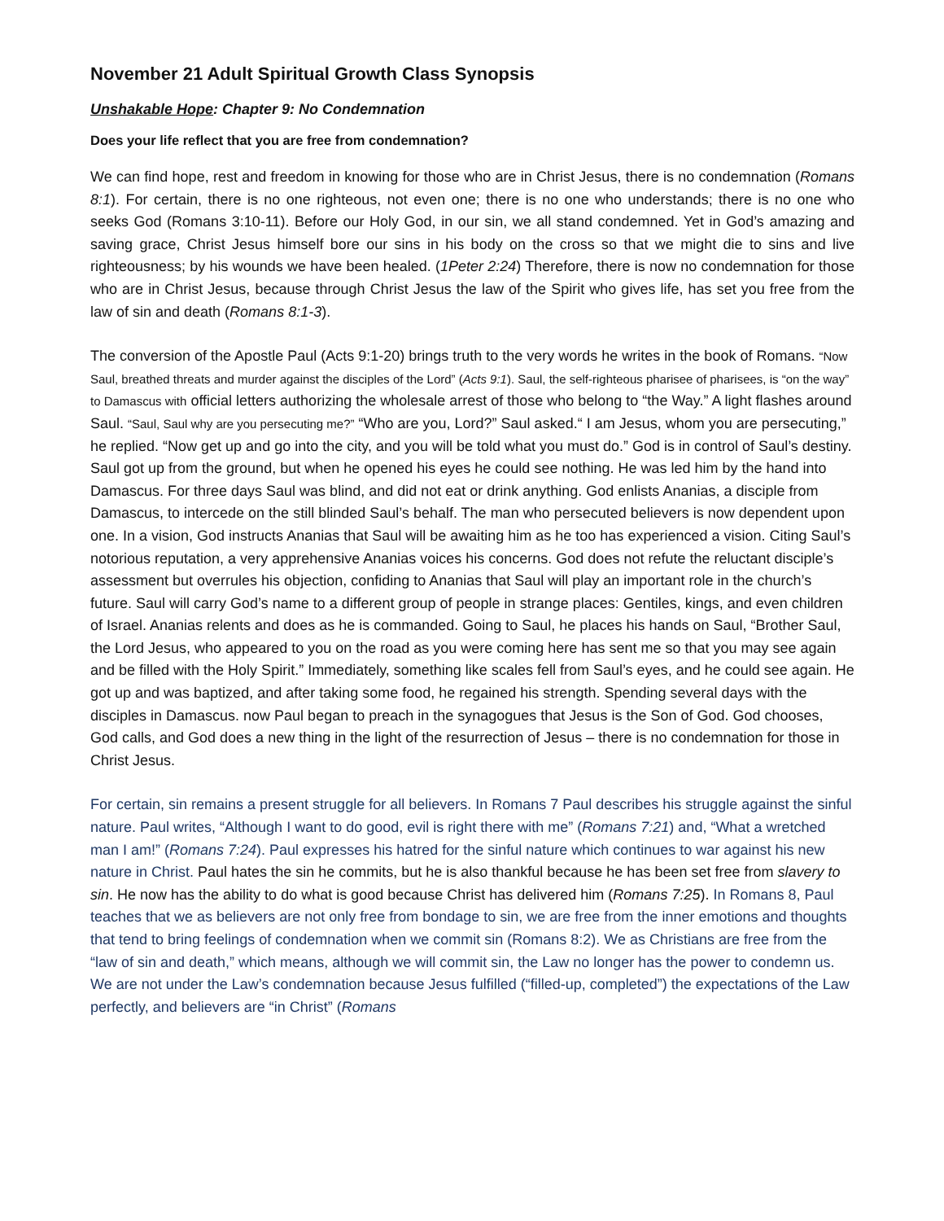November 21 Adult Spiritual Growth Class Synopsis
Unshakable Hope: Chapter 9: No Condemnation
Does your life reflect that you are free from condemnation?
We can find hope, rest and freedom in knowing for those who are in Christ Jesus, there is no condemnation (Romans 8:1). For certain, there is no one righteous, not even one; there is no one who understands; there is no one who seeks God (Romans 3:10-11). Before our Holy God, in our sin, we all stand condemned. Yet in God’s amazing and saving grace, Christ Jesus himself bore our sins in his body on the cross so that we might die to sins and live righteousness; by his wounds we have been healed. (1Peter 2:24) Therefore, there is now no condemnation for those who are in Christ Jesus, because through Christ Jesus the law of the Spirit who gives life, has set you free from the law of sin and death (Romans 8:1-3).
The conversion of the Apostle Paul (Acts 9:1-20) brings truth to the very words he writes in the book of Romans. “Now Saul, breathed threats and murder against the disciples of the Lord” (Acts 9:1). Saul, the self-righteous pharisee of pharisees, is “on the way” to Damascus with official letters authorizing the wholesale arrest of those who belong to “the Way.” A light flashes around Saul. “Saul, Saul why are you persecuting me?” “Who are you, Lord?” Saul asked.“ I am Jesus, whom you are persecuting,” he replied. “Now get up and go into the city, and you will be told what you must do.” God is in control of Saul’s destiny. Saul got up from the ground, but when he opened his eyes he could see nothing. He was led him by the hand into Damascus. For three days Saul was blind, and did not eat or drink anything. God enlists Ananias, a disciple from Damascus, to intercede on the still blinded Saul’s behalf. The man who persecuted believers is now dependent upon one. In a vision, God instructs Ananias that Saul will be awaiting him as he too has experienced a vision. Citing Saul’s notorious reputation, a very apprehensive Ananias voices his concerns. God does not refute the reluctant disciple’s assessment but overrules his objection, confiding to Ananias that Saul will play an important role in the church’s future. Saul will carry God’s name to a different group of people in strange places: Gentiles, kings, and even children of Israel. Ananias relents and does as he is commanded. Going to Saul, he places his hands on Saul, “Brother Saul, the Lord Jesus, who appeared to you on the road as you were coming here has sent me so that you may see again and be filled with the Holy Spirit.” Immediately, something like scales fell from Saul’s eyes, and he could see again. He got up and was baptized, and after taking some food, he regained his strength. Spending several days with the disciples in Damascus. now Paul began to preach in the synagogues that Jesus is the Son of God. God chooses, God calls, and God does a new thing in the light of the resurrection of Jesus – there is no condemnation for those in Christ Jesus.
For certain, sin remains a present struggle for all believers. In Romans 7 Paul describes his struggle against the sinful nature. Paul writes, “Although I want to do good, evil is right there with me” (Romans 7:21) and, “What a wretched man I am!” (Romans 7:24). Paul expresses his hatred for the sinful nature which continues to war against his new nature in Christ. Paul hates the sin he commits, but he is also thankful because he has been set free from slavery to sin. He now has the ability to do what is good because Christ has delivered him (Romans 7:25). In Romans 8, Paul teaches that we as believers are not only free from bondage to sin, we are free from the inner emotions and thoughts that tend to bring feelings of condemnation when we commit sin (Romans 8:2). We as Christians are free from the “law of sin and death,” which means, although we will commit sin, the Law no longer has the power to condemn us. We are not under the Law’s condemnation because Jesus fulfilled (“filled-up, completed”) the expectations of the Law perfectly, and believers are “in Christ” (Romans